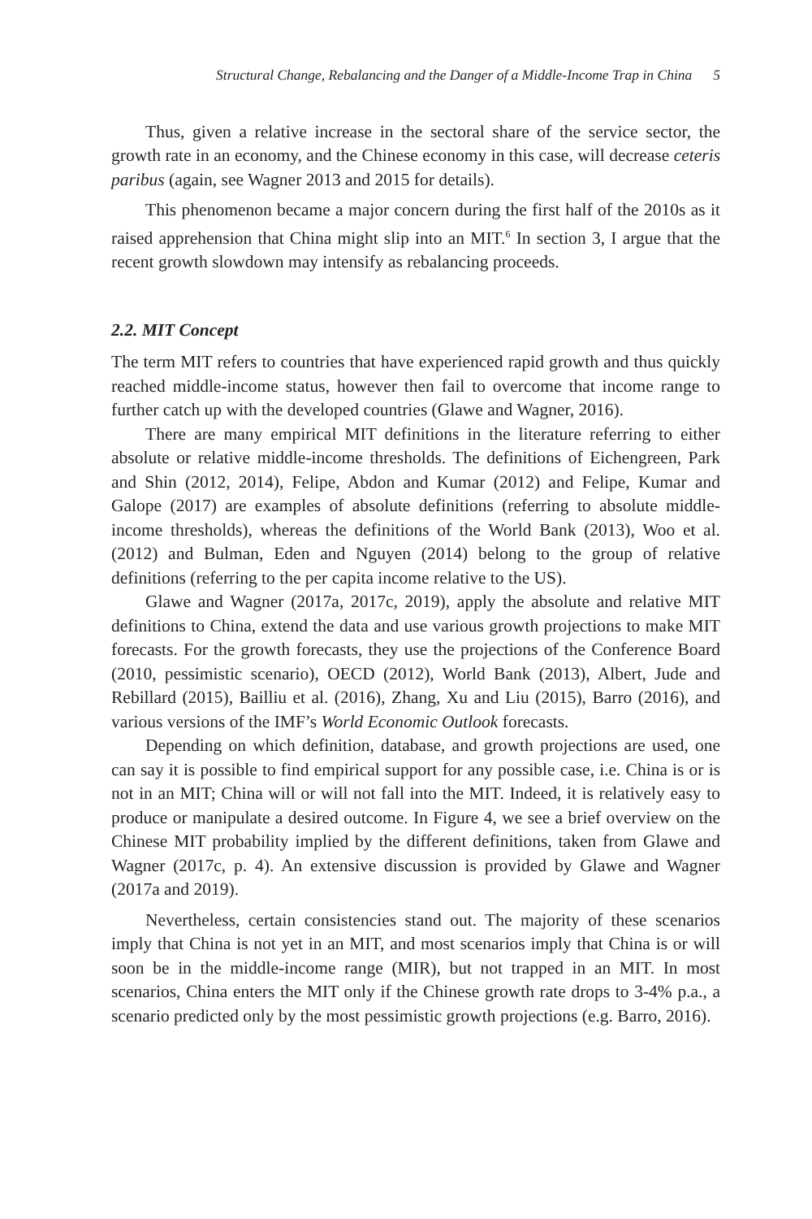Structural Change, Rebalancing and the Danger of a Middle-Income Trap in China 5
Thus, given a relative increase in the sectoral share of the service sector, the growth rate in an economy, and the Chinese economy in this case, will decrease ceteris paribus (again, see Wagner 2013 and 2015 for details).
This phenomenon became a major concern during the first half of the 2010s as it raised apprehension that China might slip into an MIT.<sup>6</sup> In section 3, I argue that the recent growth slowdown may intensify as rebalancing proceeds.
2.2. MIT Concept
The term MIT refers to countries that have experienced rapid growth and thus quickly reached middle-income status, however then fail to overcome that income range to further catch up with the developed countries (Glawe and Wagner, 2016).
There are many empirical MIT definitions in the literature referring to either absolute or relative middle-income thresholds. The definitions of Eichengreen, Park and Shin (2012, 2014), Felipe, Abdon and Kumar (2012) and Felipe, Kumar and Galope (2017) are examples of absolute definitions (referring to absolute middle-income thresholds), whereas the definitions of the World Bank (2013), Woo et al. (2012) and Bulman, Eden and Nguyen (2014) belong to the group of relative definitions (referring to the per capita income relative to the US).
Glawe and Wagner (2017a, 2017c, 2019), apply the absolute and relative MIT definitions to China, extend the data and use various growth projections to make MIT forecasts. For the growth forecasts, they use the projections of the Conference Board (2010, pessimistic scenario), OECD (2012), World Bank (2013), Albert, Jude and Rebillard (2015), Bailliu et al. (2016), Zhang, Xu and Liu (2015), Barro (2016), and various versions of the IMF’s World Economic Outlook forecasts.
Depending on which definition, database, and growth projections are used, one can say it is possible to find empirical support for any possible case, i.e. China is or is not in an MIT; China will or will not fall into the MIT. Indeed, it is relatively easy to produce or manipulate a desired outcome. In Figure 4, we see a brief overview on the Chinese MIT probability implied by the different definitions, taken from Glawe and Wagner (2017c, p. 4). An extensive discussion is provided by Glawe and Wagner (2017a and 2019).
Nevertheless, certain consistencies stand out. The majority of these scenarios imply that China is not yet in an MIT, and most scenarios imply that China is or will soon be in the middle-income range (MIR), but not trapped in an MIT. In most scenarios, China enters the MIT only if the Chinese growth rate drops to 3-4% p.a., a scenario predicted only by the most pessimistic growth projections (e.g. Barro, 2016).